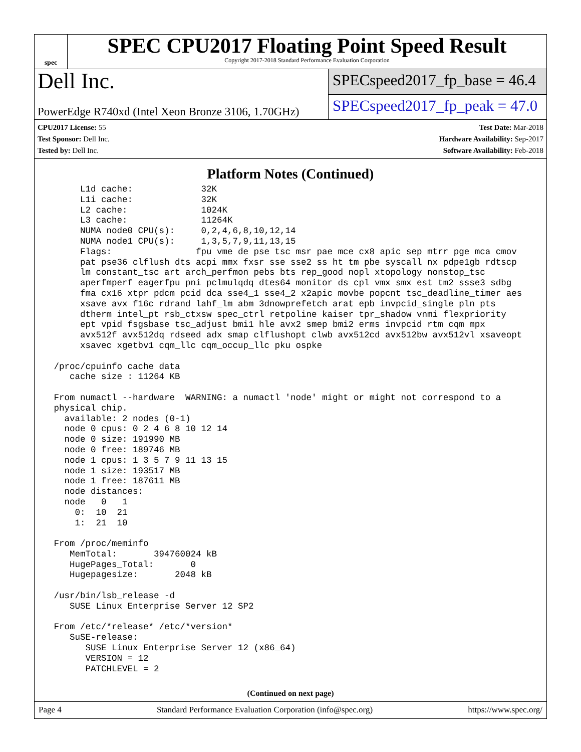spec
SPEC CPU2017 Floating Point Speed Result
Copyright 2017-2018 Standard Performance Evaluation Corporation
Dell Inc.
PowerEdge R740xd (Intel Xeon Bronze 3106, 1.70GHz)
SPECspeed2017_fp_base = 46.4
SPECspeed2017_fp_peak = 47.0
CPU2017 License: 55
Test Sponsor: Dell Inc.
Tested by: Dell Inc.
Test Date: Mar-2018
Hardware Availability: Sep-2017
Software Availability: Feb-2018
Platform Notes (Continued)
      L1d cache:             32K
      L1i cache:             32K
      L2 cache:              1024K
      L3 cache:              11264K
      NUMA node0 CPU(s):     0,2,4,6,8,10,12,14
      NUMA node1 CPU(s):     1,3,5,7,9,11,13,15
      Flags:                fpu vme de pse tsc msr pae mce cx8 apic sep mtrr pge mca cmov
      pat pse36 clflush dts acpi mmx fxsr sse sse2 ss ht tm pbe syscall nx pdpe1gb rdtscp
      lm constant_tsc art arch_perfmon pebs bts rep_good nopl xtopology nonstop_tsc
      aperfmperf eagerfpu pni pclmulqdq dtes64 monitor ds_cpl vmx smx est tm2 ssse3 sdbg
      fma cx16 xtpr pdcm pcid dca sse4_1 sse4_2 x2apic movbe popcnt tsc_deadline_timer aes
      xsave avx f16c rdrand lahf_lm abm 3dnowprefetch arat epb invpcid_single pln pts
      dtherm intel_pt rsb_ctxsw spec_ctrl retpoline kaiser tpr_shadow vnmi flexpriority
      ept vpid fsgsbase tsc_adjust bmi1 hle avx2 smep bmi2 erms invpcid rtm cqm mpx
      avx512f avx512dq rdseed adx smap clflushopt clwb avx512cd avx512bw avx512vl xsaveopt
      xsavec xgetbv1 cqm_llc cqm_occup_llc pku ospke

 /proc/cpuinfo cache data
    cache size : 11264 KB

 From numactl --hardware  WARNING: a numactl 'node' might or might not correspond to a
 physical chip.
   available: 2 nodes (0-1)
   node 0 cpus: 0 2 4 6 8 10 12 14
   node 0 size: 191990 MB
   node 0 free: 189746 MB
   node 1 cpus: 1 3 5 7 9 11 13 15
   node 1 size: 193517 MB
   node 1 free: 187611 MB
   node distances:
   node   0   1
     0:  10  21
     1:  21  10

 From /proc/meminfo
    MemTotal:       394760024 kB
    HugePages_Total:       0
    Hugepagesize:       2048 kB

 /usr/bin/lsb_release -d
    SUSE Linux Enterprise Server 12 SP2

 From /etc/*release* /etc/*version*
    SuSE-release:
       SUSE Linux Enterprise Server 12 (x86_64)
       VERSION = 12
       PATCHLEVEL = 2
(Continued on next page)
Page 4 Standard Performance Evaluation Corporation (info@spec.org) https://www.spec.org/